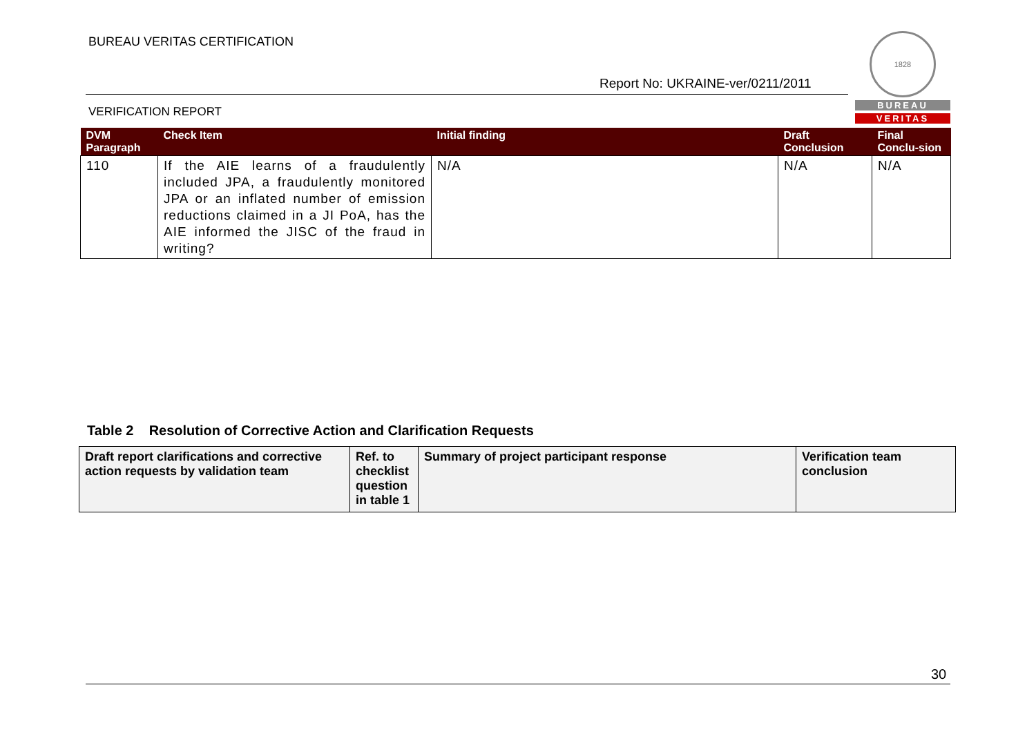BUREAU VERITAS CERTIFICATION
Report No: UKRAINE-ver/0211/2011
1828
BUREAU
VERITAS
VERIFICATION REPORT
| DVM Paragraph | Check Item | Initial finding | Draft Conclusion | Final Conclu-sion |
| --- | --- | --- | --- | --- |
| 110 | If the AIE learns of a fraudulently included JPA, a fraudulently monitored JPA or an inflated number of emission reductions claimed in a JI PoA, has the AIE informed the JISC of the fraud in writing? | N/A | N/A | N/A |
Table 2 Resolution of Corrective Action and Clarification Requests
| Draft report clarifications and corrective action requests by validation team | Ref. to checklist question in table 1 | Summary of project participant response | Verification team conclusion |
| --- | --- | --- | --- |
30